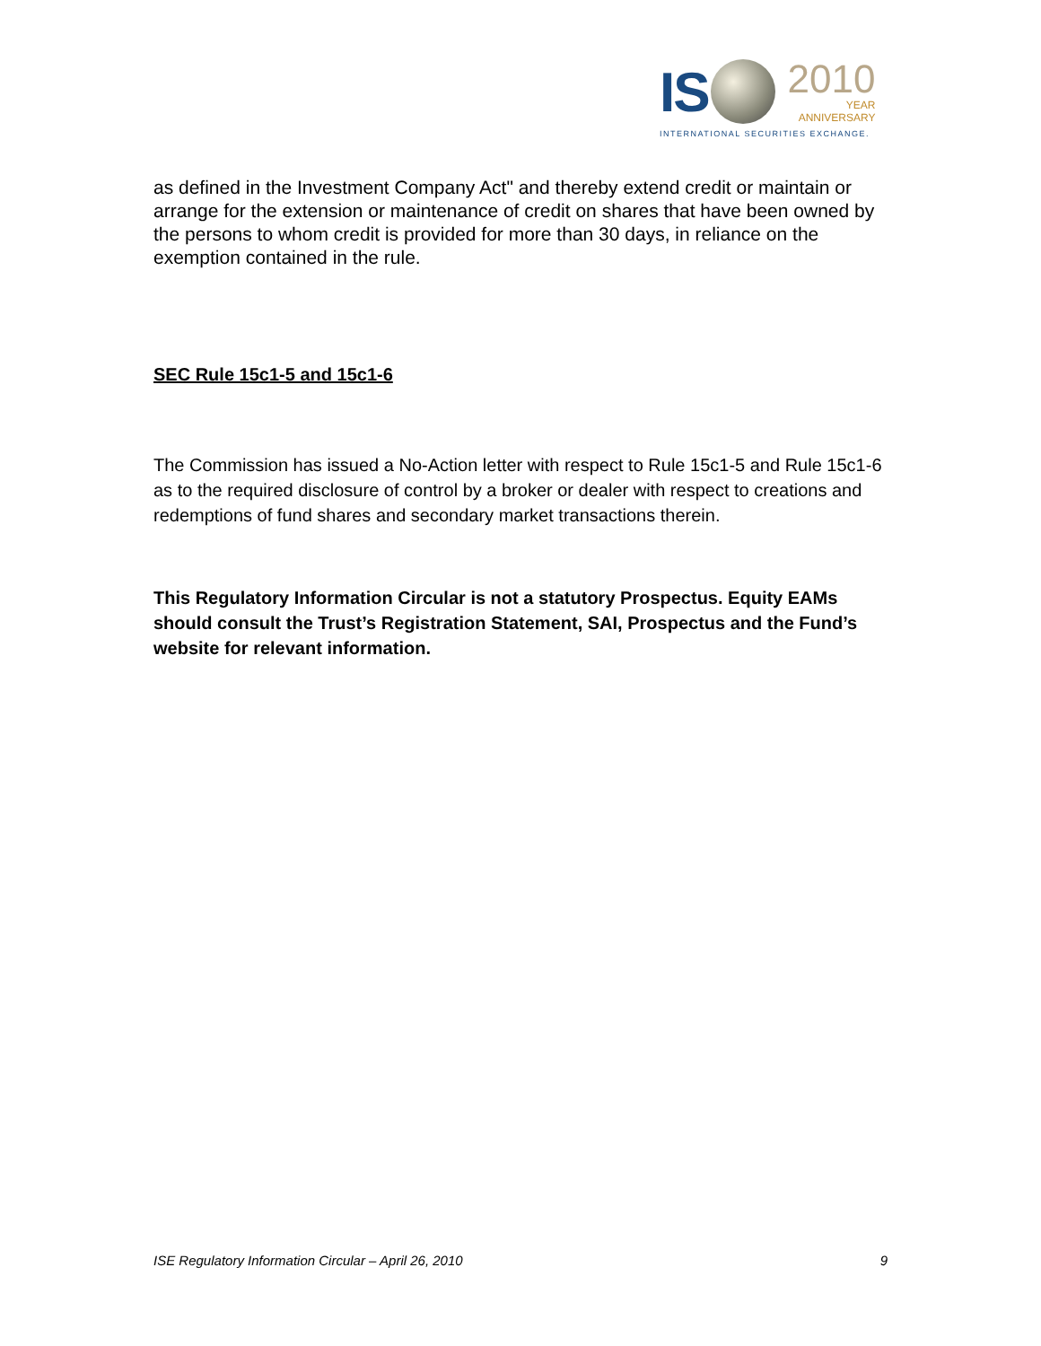IS
2010
YEAR
ANNIVERSARY
INTERNATIONAL SECURITIES EXCHANGE.
as defined in the Investment Company Act" and thereby extend credit or maintain or arrange for the extension or maintenance of credit on shares that have been owned by the persons to whom credit is provided for more than 30 days, in reliance on the exemption contained in the rule.
SEC Rule 15c1-5 and 15c1-6
The Commission has issued a No-Action letter with respect to Rule 15c1-5 and Rule 15c1-6 as to the required disclosure of control by a broker or dealer with respect to creations and redemptions of fund shares and secondary market transactions therein.
This Regulatory Information Circular is not a statutory Prospectus. Equity EAMs should consult the Trust’s Registration Statement, SAI, Prospectus and the Fund’s website for relevant information.
ISE Regulatory Information Circular – April 26, 2010 9